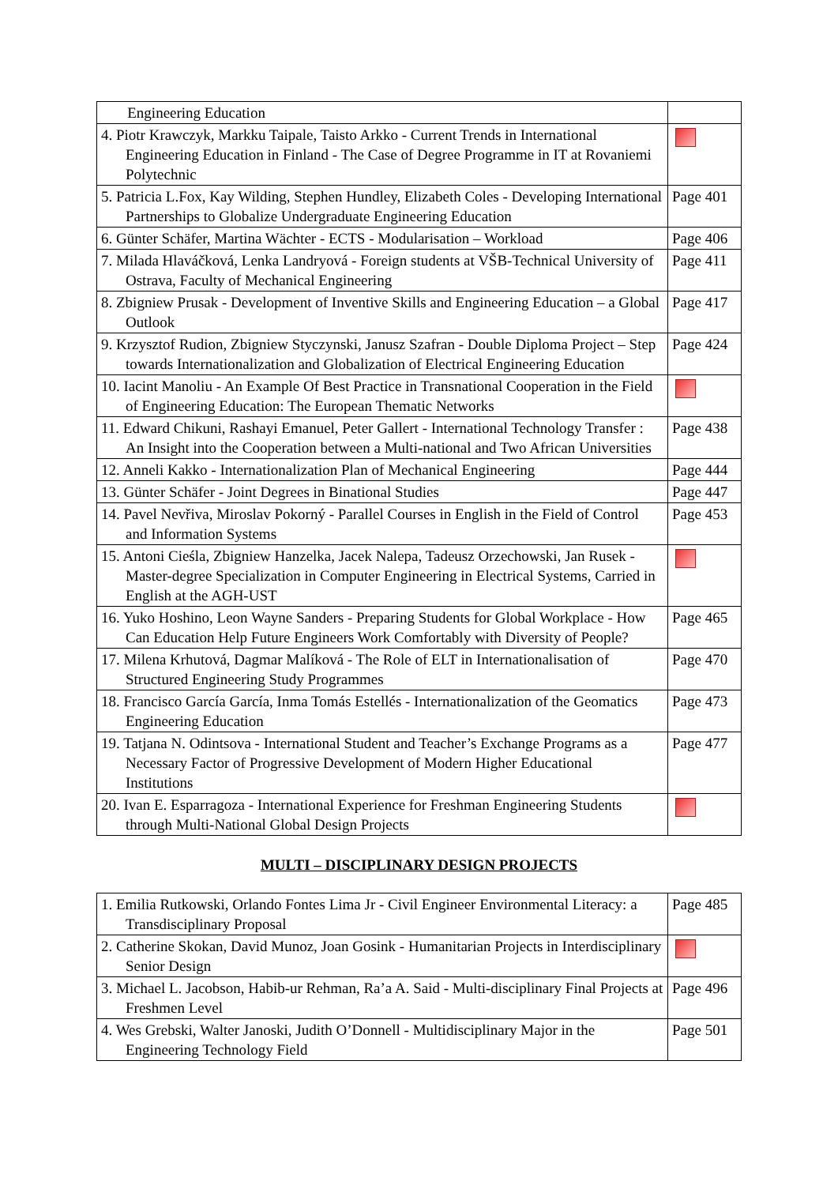| Engineering Education | |
| 4. Piotr Krawczyk, Markku Taipale, Taisto Arkko - Current Trends in International Engineering Education in Finland - The Case of Degree Programme in IT at Rovaniemi Polytechnic | |
| 5. Patricia L.Fox, Kay Wilding, Stephen Hundley, Elizabeth Coles - Developing International Partnerships to Globalize Undergraduate Engineering Education | Page 401 |
| 6. Günter Schäfer, Martina Wächter - ECTS - Modularisation – Workload | Page 406 |
| 7. Milada Hlaváčková, Lenka Landryová - Foreign students at VŠB-Technical University of Ostrava, Faculty of Mechanical Engineering | Page 411 |
| 8. Zbigniew Prusak - Development of Inventive Skills and Engineering Education – a Global Outlook | Page 417 |
| 9. Krzysztof Rudion, Zbigniew Styczynski, Janusz Szafran - Double Diploma Project – Step towards Internationalization and Globalization of Electrical Engineering Education | Page 424 |
| 10. Iacint Manoliu - An Example Of Best Practice in Transnational Cooperation in the Field of Engineering Education: The European Thematic Networks | |
| 11. Edward Chikuni, Rashayi Emanuel, Peter Gallert - International Technology Transfer : An Insight into the Cooperation between a Multi-national and Two African Universities | Page 438 |
| 12. Anneli Kakko - Internationalization Plan of Mechanical Engineering | Page 444 |
| 13. Günter Schäfer - Joint Degrees in Binational Studies | Page 447 |
| 14. Pavel Nevřiva, Miroslav Pokorný - Parallel Courses in English in the Field of Control and Information Systems | Page 453 |
| 15. Antoni Cieśla, Zbigniew Hanzelka, Jacek Nalepa, Tadeusz Orzechowski, Jan Rusek - Master-degree Specialization in Computer Engineering in Electrical Systems, Carried in English at the AGH-UST | |
| 16. Yuko Hoshino, Leon Wayne Sanders - Preparing Students for Global Workplace - How Can Education Help Future Engineers Work Comfortably with Diversity of People? | Page 465 |
| 17. Milena Krhutová, Dagmar Malíková - The Role of ELT in Internationalisation of Structured Engineering Study Programmes | Page 470 |
| 18. Francisco García García, Inma Tomás Estellés - Internationalization of the Geomatics Engineering Education | Page 473 |
| 19. Tatjana N. Odintsova - International Student and Teacher’s Exchange Programs as a Necessary Factor of Progressive Development of Modern Higher Educational Institutions | Page 477 |
| 20. Ivan E. Esparragoza - International Experience for Freshman Engineering Students through Multi-National Global Design Projects | |
MULTI – DISCIPLINARY DESIGN PROJECTS
| 1. Emilia Rutkowski, Orlando Fontes Lima Jr - Civil Engineer Environmental Literacy: a Transdisciplinary Proposal | Page 485 |
| 2. Catherine Skokan, David Munoz, Joan Gosink - Humanitarian Projects in Interdisciplinary Senior Design | |
| 3. Michael L. Jacobson, Habib-ur Rehman, Ra’a A. Said - Multi-disciplinary Final Projects at Freshmen Level | Page 496 |
| 4. Wes Grebski, Walter Janoski, Judith O’Donnell - Multidisciplinary Major in the Engineering Technology Field | Page 501 |